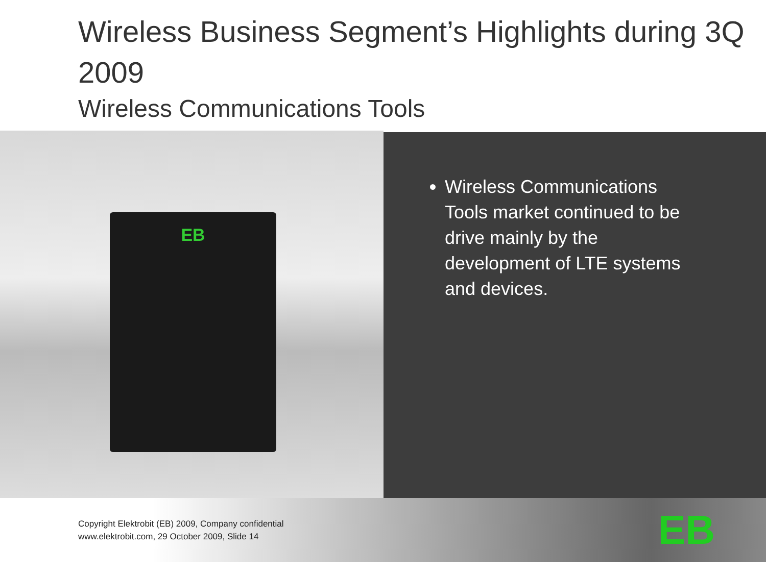Wireless Business Segment’s Highlights during 3Q 2009
Wireless Communications Tools
EB
Wireless Communications Tools market continued to be drive mainly by the development of LTE systems and devices.
Copyright Elektrobit (EB) 2009, Company confidential
www.elektrobit.com, 29 October 2009, Slide 14
EB